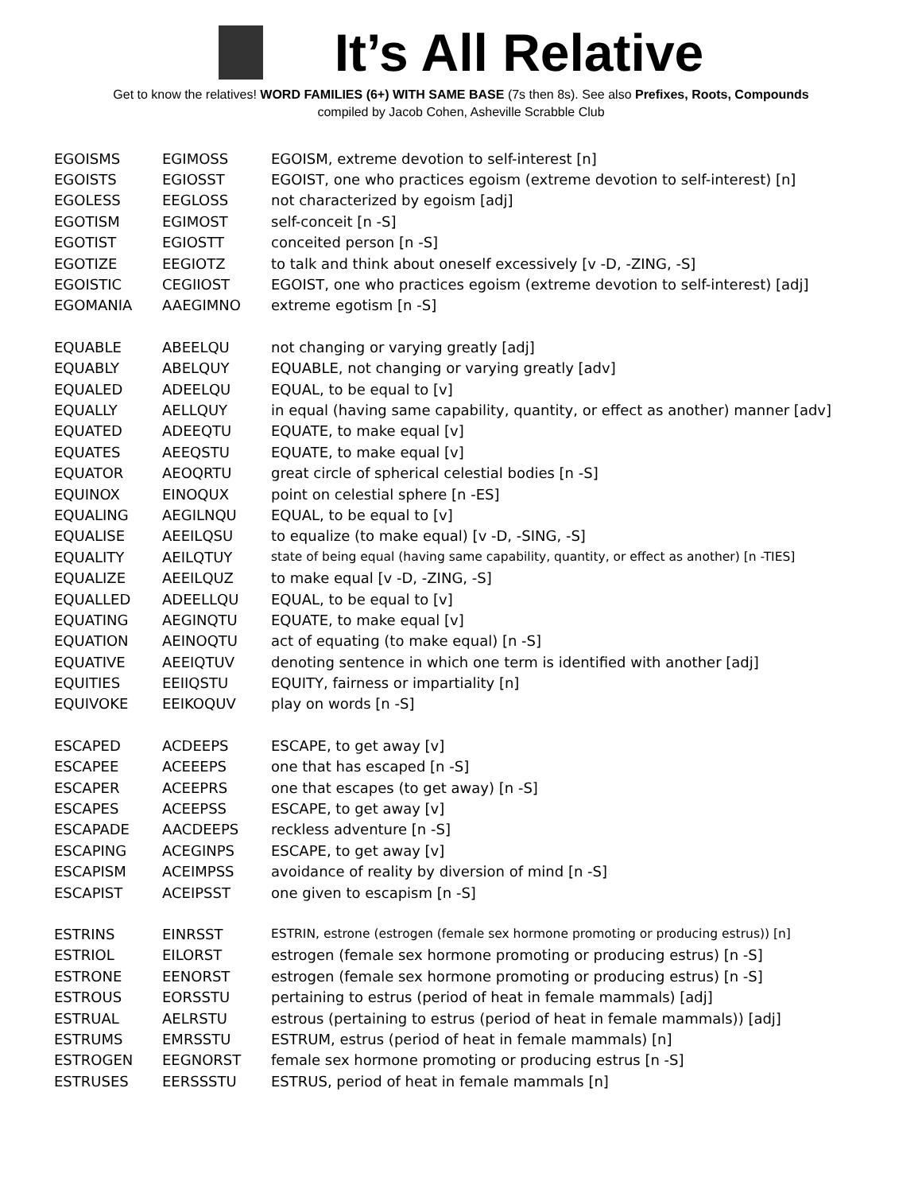It’s All Relative
Get to know the relatives! WORD FAMILIES (6+) WITH SAME BASE (7s then 8s). See also Prefixes, Roots, Compounds
compiled by Jacob Cohen, Asheville Scrabble Club
| EGOISMS | EGIMOSS | EGOISM, extreme devotion to self-interest [n] |
| EGOISTS | EGIOSST | EGOIST, one who practices egoism (extreme devotion to self-interest) [n] |
| EGOLESS | EEGLOSS | not characterized by egoism [adj] |
| EGOTISM | EGIMOST | self-conceit [n -S] |
| EGOTIST | EGIOSTT | conceited person [n -S] |
| EGOTIZE | EEGIOTZ | to talk and think about oneself excessively [v -D, -ZING, -S] |
| EGOISTIC | CEGIIOST | EGOIST, one who practices egoism (extreme devotion to self-interest) [adj] |
| EGOMANIA | AAEGIMNO | extreme egotism [n -S] |
| EQUABLE | ABEELQU | not changing or varying greatly [adj] |
| EQUABLY | ABELQUY | EQUABLE, not changing or varying greatly [adv] |
| EQUALED | ADEELQU | EQUAL, to be equal to [v] |
| EQUALLY | AELLQUY | in equal (having same capability, quantity, or effect as another) manner [adv] |
| EQUATED | ADEEQTU | EQUATE, to make equal [v] |
| EQUATES | AEEQSTU | EQUATE, to make equal [v] |
| EQUATOR | AEOQRTU | great circle of spherical celestial bodies [n -S] |
| EQUINOX | EINOQUX | point on celestial sphere [n -ES] |
| EQUALING | AEGILNQU | EQUAL, to be equal to [v] |
| EQUALISE | AEEILQSU | to equalize (to make equal) [v -D, -SING, -S] |
| EQUALITY | AEILQTUY | state of being equal (having same capability, quantity, or effect as another) [n -TIES] |
| EQUALIZE | AEEILQUZ | to make equal [v -D, -ZING, -S] |
| EQUALLED | ADEELLQU | EQUAL, to be equal to [v] |
| EQUATING | AEGINQTU | EQUATE, to make equal [v] |
| EQUATION | AEINOQTU | act of equating (to make equal) [n -S] |
| EQUATIVE | AEEIQTUV | denoting sentence in which one term is identified with another [adj] |
| EQUITIES | EEIIQSTU | EQUITY, fairness or impartiality [n] |
| EQUIVOKE | EEIKOQUV | play on words [n -S] |
| ESCAPED | ACDEEPS | ESCAPE, to get away [v] |
| ESCAPEE | ACEEEPS | one that has escaped [n -S] |
| ESCAPER | ACEEPRS | one that escapes (to get away) [n -S] |
| ESCAPES | ACEEPSS | ESCAPE, to get away [v] |
| ESCAPADE | AACDEEPS | reckless adventure [n -S] |
| ESCAPING | ACEGINPS | ESCAPE, to get away [v] |
| ESCAPISM | ACEIMPSS | avoidance of reality by diversion of mind [n -S] |
| ESCAPIST | ACEIPSST | one given to escapism [n -S] |
| ESTRINS | EINRSST | ESTRIN, estrone (estrogen (female sex hormone promoting or producing estrus)) [n] |
| ESTRIOL | EILORST | estrogen (female sex hormone promoting or producing estrus) [n -S] |
| ESTRONE | EENORST | estrogen (female sex hormone promoting or producing estrus) [n -S] |
| ESTROUS | EORSSTU | pertaining to estrus (period of heat in female mammals) [adj] |
| ESTRUAL | AELRSTU | estrous (pertaining to estrus (period of heat in female mammals)) [adj] |
| ESTRUMS | EMRSSTU | ESTRUM, estrus (period of heat in female mammals) [n] |
| ESTROGEN | EEGNORST | female sex hormone promoting or producing estrus [n -S] |
| ESTRUSES | EERSSSTU | ESTRUS, period of heat in female mammals [n] |